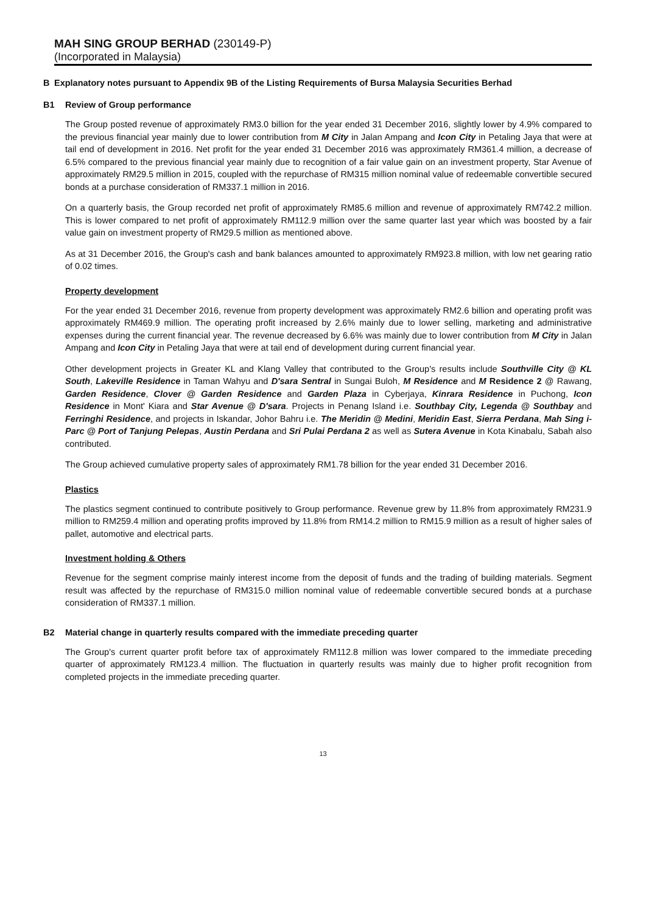MAH SING GROUP BERHAD (230149-P)
(Incorporated in Malaysia)
B Explanatory notes pursuant to Appendix 9B of the Listing Requirements of Bursa Malaysia Securities Berhad
B1 Review of Group performance
The Group posted revenue of approximately RM3.0 billion for the year ended 31 December 2016, slightly lower by 4.9% compared to the previous financial year mainly due to lower contribution from M City in Jalan Ampang and Icon City in Petaling Jaya that were at tail end of development in 2016. Net profit for the year ended 31 December 2016 was approximately RM361.4 million, a decrease of 6.5% compared to the previous financial year mainly due to recognition of a fair value gain on an investment property, Star Avenue of approximately RM29.5 million in 2015, coupled with the repurchase of RM315 million nominal value of redeemable convertible secured bonds at a purchase consideration of RM337.1 million in 2016.
On a quarterly basis, the Group recorded net profit of approximately RM85.6 million and revenue of approximately RM742.2 million. This is lower compared to net profit of approximately RM112.9 million over the same quarter last year which was boosted by a fair value gain on investment property of RM29.5 million as mentioned above.
As at 31 December 2016, the Group's cash and bank balances amounted to approximately RM923.8 million, with low net gearing ratio of 0.02 times.
Property development
For the year ended 31 December 2016, revenue from property development was approximately RM2.6 billion and operating profit was approximately RM469.9 million. The operating profit increased by 2.6% mainly due to lower selling, marketing and administrative expenses during the current financial year. The revenue decreased by 6.6% was mainly due to lower contribution from M City in Jalan Ampang and Icon City in Petaling Jaya that were at tail end of development during current financial year.
Other development projects in Greater KL and Klang Valley that contributed to the Group's results include Southville City @ KL South, Lakeville Residence in Taman Wahyu and D'sara Sentral in Sungai Buloh, M Residence and M Residence 2 @ Rawang, Garden Residence, Clover @ Garden Residence and Garden Plaza in Cyberjaya, Kinrara Residence in Puchong, Icon Residence in Mont' Kiara and Star Avenue @ D'sara. Projects in Penang Island i.e. Southbay City, Legenda @ Southbay and Ferringhi Residence, and projects in Iskandar, Johor Bahru i.e. The Meridin @ Medini, Meridin East, Sierra Perdana, Mah Sing i-Parc @ Port of Tanjung Pelepas, Austin Perdana and Sri Pulai Perdana 2 as well as Sutera Avenue in Kota Kinabalu, Sabah also contributed.
The Group achieved cumulative property sales of approximately RM1.78 billion for the year ended 31 December 2016.
Plastics
The plastics segment continued to contribute positively to Group performance. Revenue grew by 11.8% from approximately RM231.9 million to RM259.4 million and operating profits improved by 11.8% from RM14.2 million to RM15.9 million as a result of higher sales of pallet, automotive and electrical parts.
Investment holding & Others
Revenue for the segment comprise mainly interest income from the deposit of funds and the trading of building materials. Segment result was affected by the repurchase of RM315.0 million nominal value of redeemable convertible secured bonds at a purchase consideration of RM337.1 million.
B2 Material change in quarterly results compared with the immediate preceding quarter
The Group's current quarter profit before tax of approximately RM112.8 million was lower compared to the immediate preceding quarter of approximately RM123.4 million. The fluctuation in quarterly results was mainly due to higher profit recognition from completed projects in the immediate preceding quarter.
13